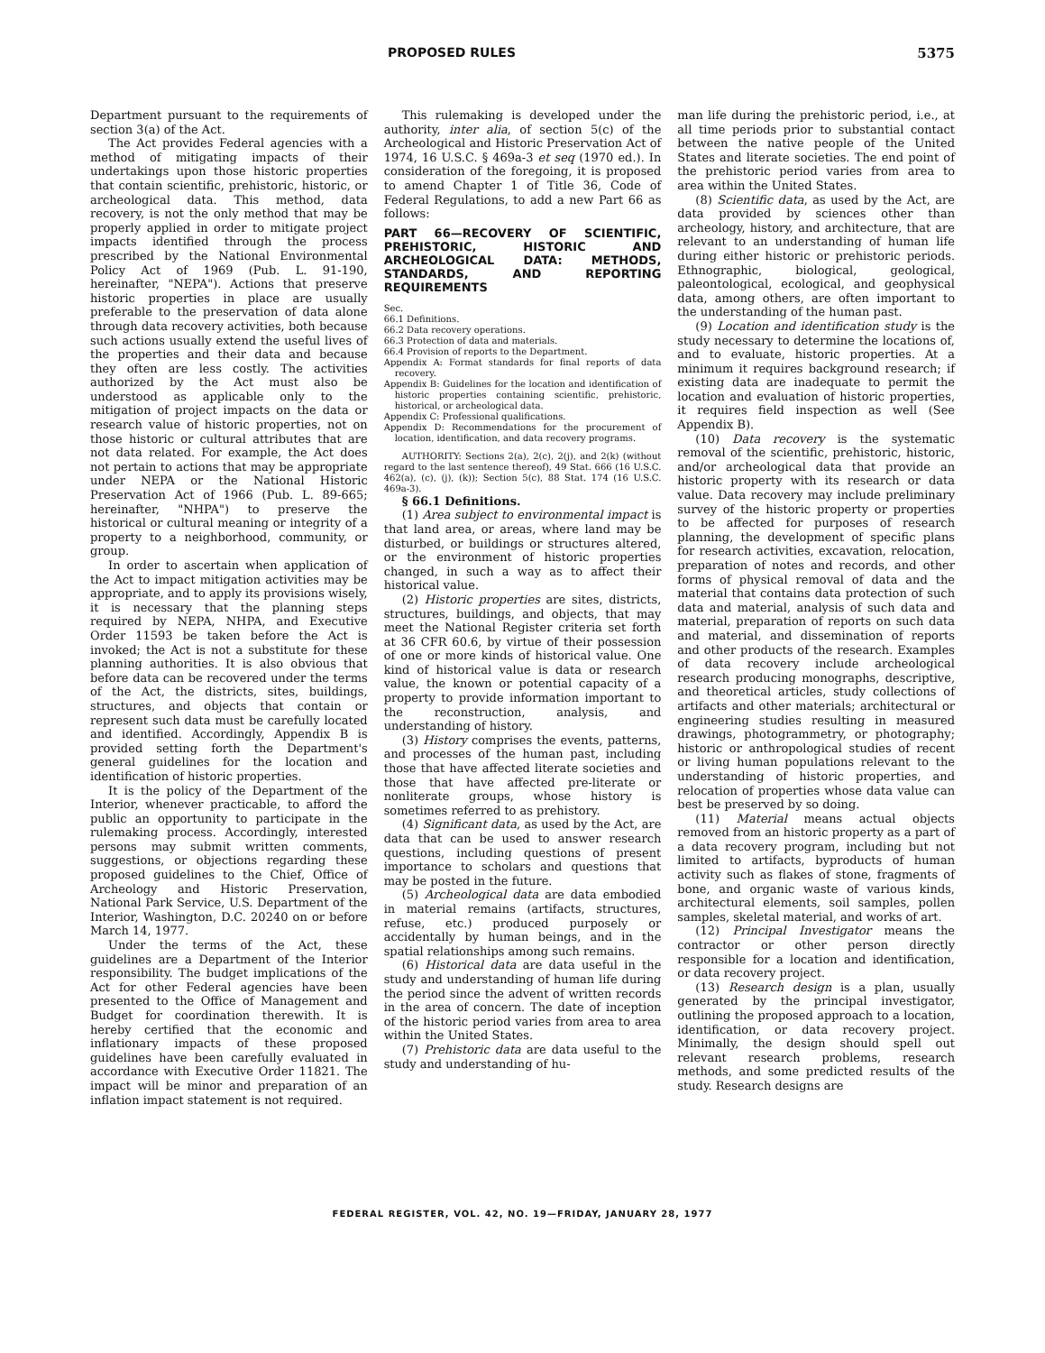PROPOSED RULES 5375
Department pursuant to the requirements of section 3(a) of the Act.
The Act provides Federal agencies with a method of mitigating impacts of their undertakings upon those historic properties that contain scientific, prehistoric, historic, or archeological data. This method, data recovery, is not the only method that may be properly applied in order to mitigate project impacts identified through the process prescribed by the National Environmental Policy Act of 1969 (Pub. L. 91-190, hereinafter, "NEPA"). Actions that preserve historic properties in place are usually preferable to the preservation of data alone through data recovery activities, both because such actions usually extend the useful lives of the properties and their data and because they often are less costly. The activities authorized by the Act must also be understood as applicable only to the mitigation of project impacts on the data or research value of historic properties, not on those historic or cultural attributes that are not data related. For example, the Act does not pertain to actions that may be appropriate under NEPA or the National Historic Preservation Act of 1966 (Pub. L. 89-665; hereinafter, "NHPA") to preserve the historical or cultural meaning or integrity of a property to a neighborhood, community, or group.
In order to ascertain when application of the Act to impact mitigation activities may be appropriate, and to apply its provisions wisely, it is necessary that the planning steps required by NEPA, NHPA, and Executive Order 11593 be taken before the Act is invoked; the Act is not a substitute for these planning authorities. It is also obvious that before data can be recovered under the terms of the Act, the districts, sites, buildings, structures, and objects that contain or represent such data must be carefully located and identified. Accordingly, Appendix B is provided setting forth the Department's general guidelines for the location and identification of historic properties.
It is the policy of the Department of the Interior, whenever practicable, to afford the public an opportunity to participate in the rulemaking process. Accordingly, interested persons may submit written comments, suggestions, or objections regarding these proposed guidelines to the Chief, Office of Archeology and Historic Preservation, National Park Service, U.S. Department of the Interior, Washington, D.C. 20240 on or before March 14, 1977.
Under the terms of the Act, these guidelines are a Department of the Interior responsibility. The budget implications of the Act for other Federal agencies have been presented to the Office of Management and Budget for coordination therewith. It is hereby certified that the economic and inflationary impacts of these proposed guidelines have been carefully evaluated in accordance with Executive Order 11821. The impact will be minor and preparation of an inflation impact statement is not required.
This rulemaking is developed under the authority, inter alia, of section 5(c) of the Archeological and Historic Preservation Act of 1974, 16 U.S.C. § 469a-3 et seq (1970 ed.). In consideration of the foregoing, it is proposed to amend Chapter 1 of Title 36, Code of Federal Regulations, to add a new Part 66 as follows:
PART 66—RECOVERY OF SCIENTIFIC, PREHISTORIC, HISTORIC AND ARCHEOLOGICAL DATA: METHODS, STANDARDS, AND REPORTING REQUIREMENTS
Sec.
66.1 Definitions.
66.2 Data recovery operations.
66.3 Protection of data and materials.
66.4 Provision of reports to the Department.
Appendix A: Format standards for final reports of data recovery.
Appendix B: Guidelines for the location and identification of historic properties containing scientific, prehistoric, historical, or archeological data.
Appendix C: Professional qualifications.
Appendix D: Recommendations for the procurement of location, identification, and data recovery programs.
AUTHORITY: Sections 2(a), 2(c), 2(j), and 2(k) (without regard to the last sentence thereof), 49 Stat. 666 (16 U.S.C. 462(a), (c), (j), (k)); Section 5(c), 88 Stat. 174 (16 U.S.C. 469a-3).
§ 66.1 Definitions.
(1) Area subject to environmental impact is that land area, or areas, where land may be disturbed, or buildings or structures altered, or the environment of historic properties changed, in such a way as to affect their historical value.
(2) Historic properties are sites, districts, structures, buildings, and objects, that may meet the National Register criteria set forth at 36 CFR 60.6, by virtue of their possession of one or more kinds of historical value. One kind of historical value is data or research value, the known or potential capacity of a property to provide information important to the reconstruction, analysis, and understanding of history.
(3) History comprises the events, patterns, and processes of the human past, including those that have affected literate societies and those that have affected pre-literate or nonliterate groups, whose history is sometimes referred to as prehistory.
(4) Significant data, as used by the Act, are data that can be used to answer research questions, including questions of present importance to scholars and questions that may be posted in the future.
(5) Archeological data are data embodied in material remains (artifacts, structures, refuse, etc.) produced purposely or accidentally by human beings, and in the spatial relationships among such remains.
(6) Historical data are data useful in the study and understanding of human life during the period since the advent of written records in the area of concern. The date of inception of the historic period varies from area to area within the United States.
(7) Prehistoric data are data useful to the study and understanding of hu-
man life during the prehistoric period, i.e., at all time periods prior to substantial contact between the native people of the United States and literate societies. The end point of the prehistoric period varies from area to area within the United States.
(8) Scientific data, as used by the Act, are data provided by sciences other than archeology, history, and architecture, that are relevant to an understanding of human life during either historic or prehistoric periods. Ethnographic, biological, geological, paleontological, ecological, and geophysical data, among others, are often important to the understanding of the human past.
(9) Location and identification study is the study necessary to determine the locations of, and to evaluate, historic properties. At a minimum it requires background research; if existing data are inadequate to permit the location and evaluation of historic properties, it requires field inspection as well (See Appendix B).
(10) Data recovery is the systematic removal of the scientific, prehistoric, historic, and/or archeological data that provide an historic property with its research or data value. Data recovery may include preliminary survey of the historic property or properties to be affected for purposes of research planning, the development of specific plans for research activities, excavation, relocation, preparation of notes and records, and other forms of physical removal of data and the material that contains data protection of such data and material, analysis of such data and material, preparation of reports on such data and material, and dissemination of reports and other products of the research. Examples of data recovery include archeological research producing monographs, descriptive, and theoretical articles, study collections of artifacts and other materials; architectural or engineering studies resulting in measured drawings, photogrammetry, or photography; historic or anthropological studies of recent or living human populations relevant to the understanding of historic properties, and relocation of properties whose data value can best be preserved by so doing.
(11) Material means actual objects removed from an historic property as a part of a data recovery program, including but not limited to artifacts, byproducts of human activity such as flakes of stone, fragments of bone, and organic waste of various kinds, architectural elements, soil samples, pollen samples, skeletal material, and works of art.
(12) Principal Investigator means the contractor or other person directly responsible for a location and identification, or data recovery project.
(13) Research design is a plan, usually generated by the principal investigator, outlining the proposed approach to a location, identification, or data recovery project. Minimally, the design should spell out relevant research problems, research methods, and some predicted results of the study. Research designs are
FEDERAL REGISTER, VOL. 42, NO. 19—FRIDAY, JANUARY 28, 1977